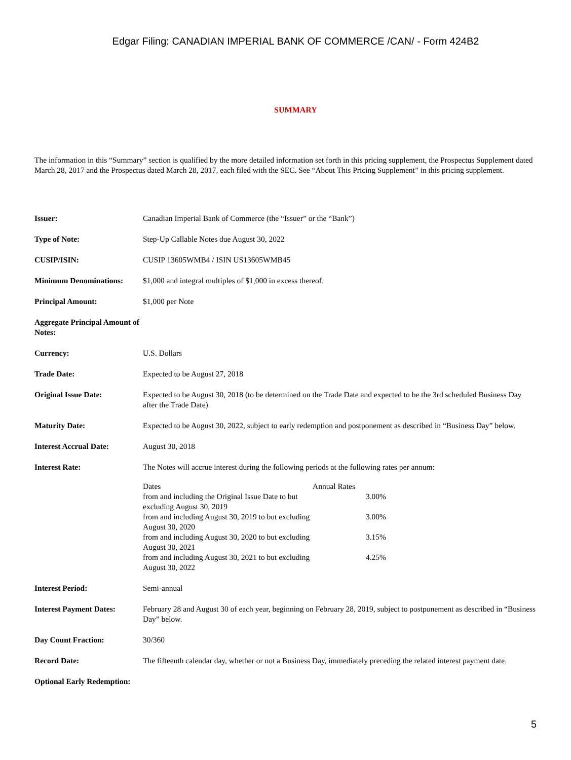Edgar Filing: CANADIAN IMPERIAL BANK OF COMMERCE /CAN/ - Form 424B2
SUMMARY
The information in this “Summary” section is qualified by the more detailed information set forth in this pricing supplement, the Prospectus Supplement dated March 28, 2017 and the Prospectus dated March 28, 2017, each filed with the SEC. See “About This Pricing Supplement” in this pricing supplement.
| Issuer: | Canadian Imperial Bank of Commerce (the “Issuer” or the “Bank”) |
| Type of Note: | Step-Up Callable Notes due August 30, 2022 |
| CUSIP/ISIN: | CUSIP 13605WMB4 / ISIN US13605WMB45 |
| Minimum Denominations: | $1,000 and integral multiples of $1,000 in excess thereof. |
| Principal Amount: | $1,000 per Note |
| Aggregate Principal Amount of Notes: | |
| Currency: | U.S. Dollars |
| Trade Date: | Expected to be August 27, 2018 |
| Original Issue Date: | Expected to be August 30, 2018 (to be determined on the Trade Date and expected to be the 3rd scheduled Business Day after the Trade Date) |
| Maturity Date: | Expected to be August 30, 2022, subject to early redemption and postponement as described in “Business Day” below. |
| Interest Accrual Date: | August 30, 2018 |
| Interest Rate: | The Notes will accrue interest during the following periods at the following rates per annum: / Dates / Annual Rates / / from and including the Original Issue Date to but excluding August 30, 2019 / 3.00% / / from and including August 30, 2019 to but excluding August 30, 2020 / 3.00% / / from and including August 30, 2020 to but excluding August 30, 2021 / 3.15% / / from and including August 30, 2021 to but excluding August 30, 2022 / 4.25% / |
| Interest Period: | Semi-annual |
| Interest Payment Dates: | February 28 and August 30 of each year, beginning on February 28, 2019, subject to postponement as described in “Business Day” below. |
| Day Count Fraction: | 30/360 |
| Record Date: | The fifteenth calendar day, whether or not a Business Day, immediately preceding the related interest payment date. |
| Optional Early Redemption: | |
5